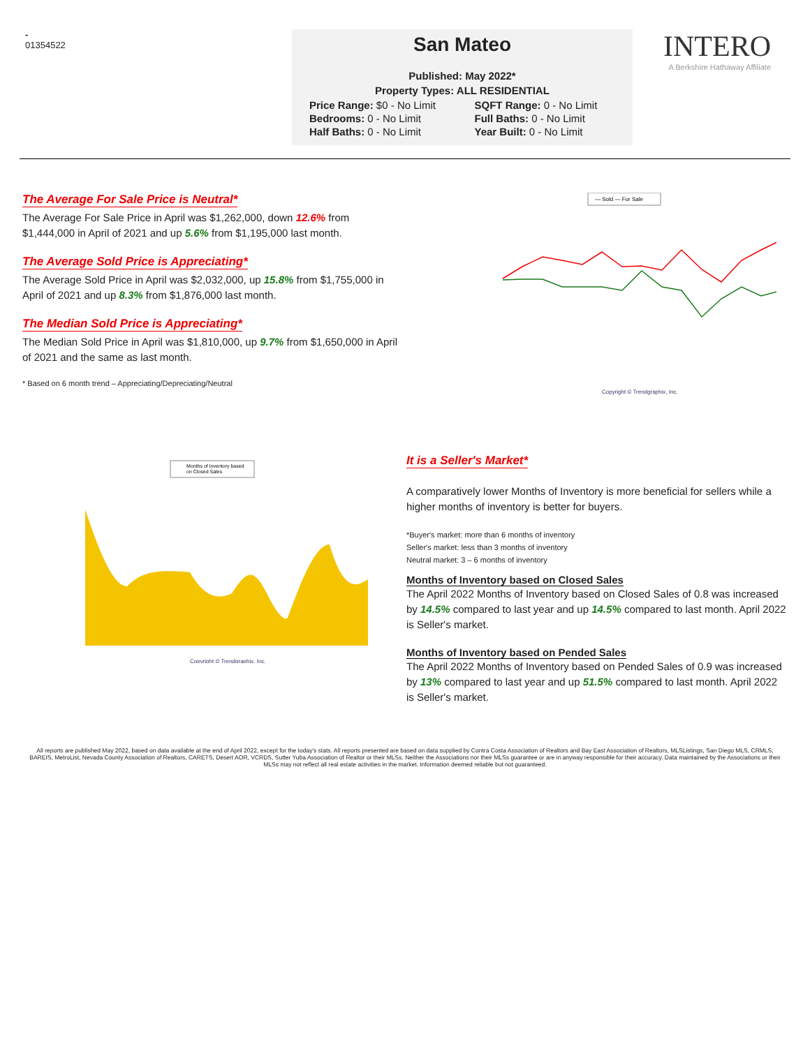-
01354522
San Mateo
Published: May 2022*
Property Types: ALL RESIDENTIAL
Price Range: $0 - No Limit SQFT Range: 0 - No Limit Bedrooms: 0 - No Limit Full Baths: 0 - No Limit Half Baths: 0 - No Limit Year Built: 0 - No Limit
INTERO
A Berkshire Hathaway Affiliate
The Average For Sale Price is Neutral*
The Average For Sale Price in April was $1,262,000, down 12.6% from $1,444,000 in April of 2021 and up 5.6% from $1,195,000 last month.
The Average Sold Price is Appreciating*
The Average Sold Price in April was $2,032,000, up 15.8% from $1,755,000 in April of 2021 and up 8.3% from $1,876,000 last month.
The Median Sold Price is Appreciating*
The Median Sold Price in April was $1,810,000, up 9.7% from $1,650,000 in April of 2021 and the same as last month.
* Based on 6 month trend – Appreciating/Depreciating/Neutral
— Sold — For Sale
Copyright © Trendgraphix, Inc.
Months of Inventory based
on Closed Sales
Copyright © Trendgraphix, Inc.
It is a Seller's Market*
A comparatively lower Months of Inventory is more beneficial for sellers while a higher months of inventory is better for buyers.
*Buyer's market: more than 6 months of inventory
Seller's market: less than 3 months of inventory
Neutral market: 3 – 6 months of inventory
Months of Inventory based on Closed Sales
The April 2022 Months of Inventory based on Closed Sales of 0.8 was increased by 14.5% compared to last year and up 14.5% compared to last month. April 2022 is Seller's market.
Months of Inventory based on Pended Sales
The April 2022 Months of Inventory based on Pended Sales of 0.9 was increased by 13% compared to last year and up 51.5% compared to last month. April 2022 is Seller's market.
All reports are published May 2022, based on data available at the end of April 2022, except for the today's stats. All reports presented are based on data supplied by Contra Costa Association of Realtors and Bay East Association of Realtors, MLSListings, San Diego MLS, CRMLS, BAREIS, MetroList, Nevada County Association of Realtors, CARETS, Desert AOR, VCRDS, Sutter Yuba Association of Realtor or their MLSs. Neither the Associations nor their MLSs guarantee or are in anyway responsible for their accuracy. Data maintained by the Associations or their MLSs may not reflect all real estate activities in the market. Information deemed reliable but not guaranteed.